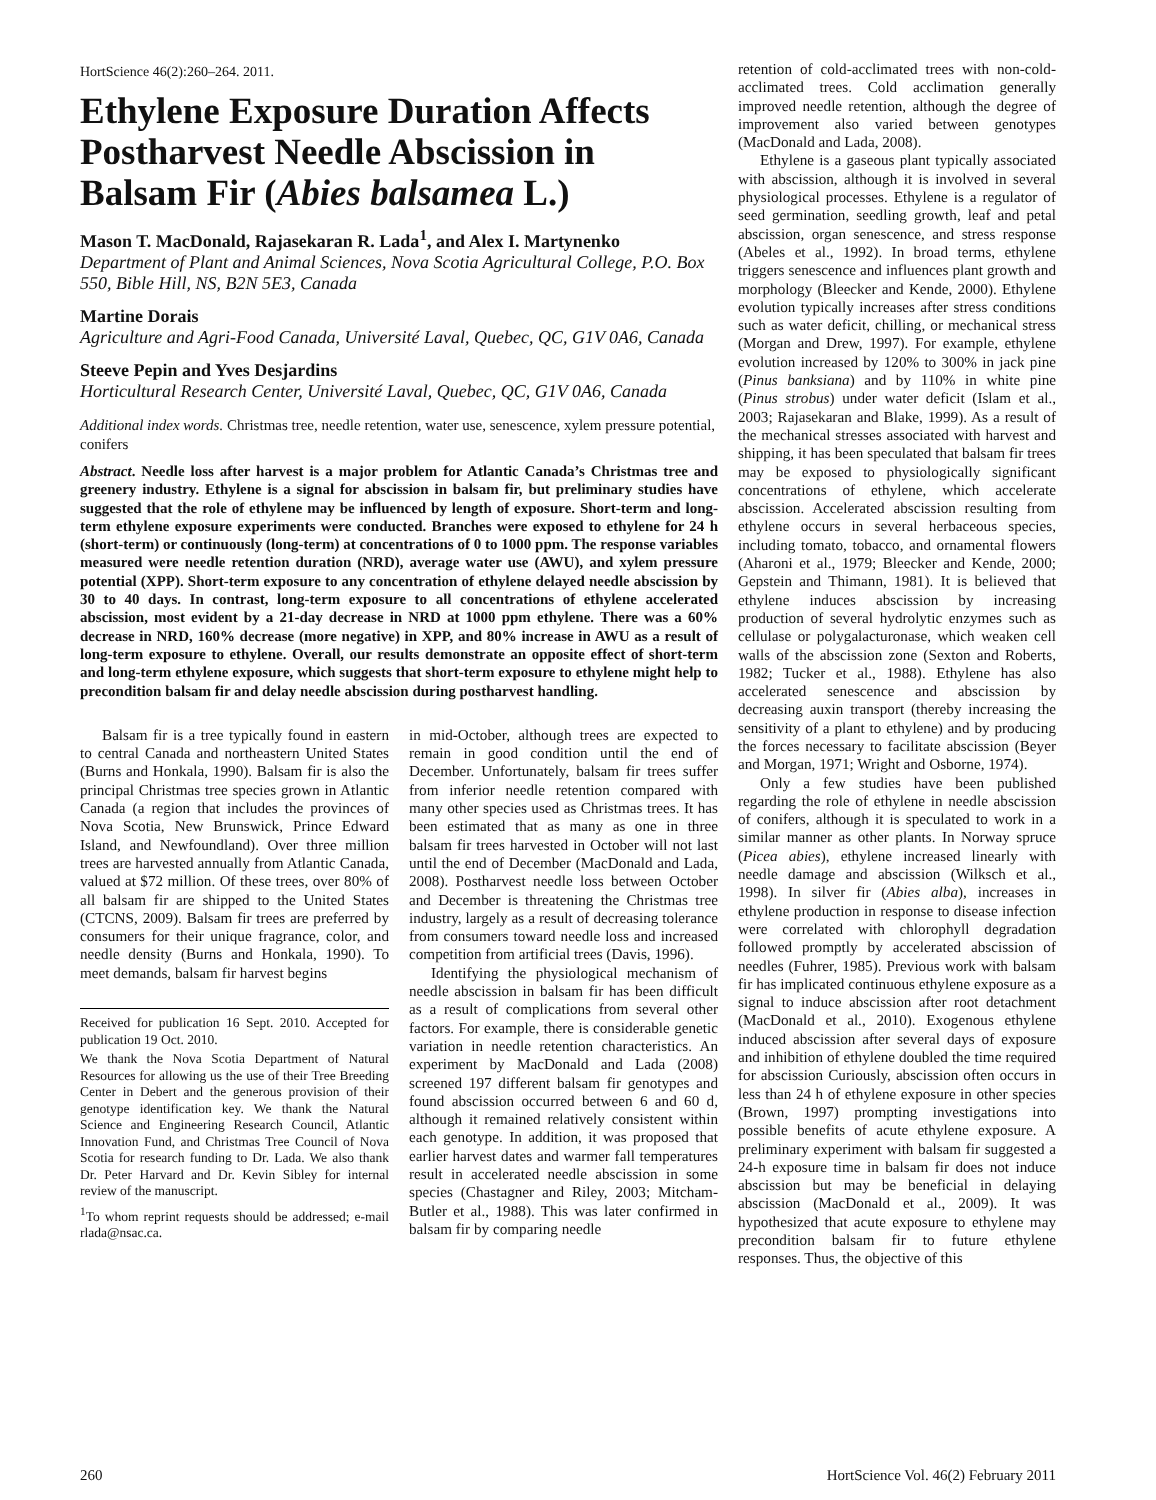HortScience 46(2):260–264. 2011.
Ethylene Exposure Duration Affects Postharvest Needle Abscission in Balsam Fir (Abies balsamea L.)
Mason T. MacDonald, Rajasekaran R. Lada<sup>1</sup>, and Alex I. Martynenko
Department of Plant and Animal Sciences, Nova Scotia Agricultural College, P.O. Box 550, Bible Hill, NS, B2N 5E3, Canada
Martine Dorais
Agriculture and Agri-Food Canada, Université Laval, Quebec, QC, G1V 0A6, Canada
Steeve Pepin and Yves Desjardins
Horticultural Research Center, Université Laval, Quebec, QC, G1V 0A6, Canada
Additional index words. Christmas tree, needle retention, water use, senescence, xylem pressure potential, conifers
Abstract. Needle loss after harvest is a major problem for Atlantic Canada’s Christmas tree and greenery industry. Ethylene is a signal for abscission in balsam fir, but preliminary studies have suggested that the role of ethylene may be influenced by length of exposure. Short-term and long-term ethylene exposure experiments were conducted. Branches were exposed to ethylene for 24 h (short-term) or continuously (long-term) at concentrations of 0 to 1000 ppm. The response variables measured were needle retention duration (NRD), average water use (AWU), and xylem pressure potential (XPP). Short-term exposure to any concentration of ethylene delayed needle abscission by 30 to 40 days. In contrast, long-term exposure to all concentrations of ethylene accelerated abscission, most evident by a 21-day decrease in NRD at 1000 ppm ethylene. There was a 60% decrease in NRD, 160% decrease (more negative) in XPP, and 80% increase in AWU as a result of long-term exposure to ethylene. Overall, our results demonstrate an opposite effect of short-term and long-term ethylene exposure, which suggests that short-term exposure to ethylene might help to precondition balsam fir and delay needle abscission during postharvest handling.
Balsam fir is a tree typically found in eastern to central Canada and northeastern United States (Burns and Honkala, 1990). Balsam fir is also the principal Christmas tree species grown in Atlantic Canada (a region that includes the provinces of Nova Scotia, New Brunswick, Prince Edward Island, and Newfoundland). Over three million trees are harvested annually from Atlantic Canada, valued at $72 million. Of these trees, over 80% of all balsam fir are shipped to the United States (CTCNS, 2009). Balsam fir trees are preferred by consumers for their unique fragrance, color, and needle density (Burns and Honkala, 1990). To meet demands, balsam fir harvest begins
Received for publication 16 Sept. 2010. Accepted for publication 19 Oct. 2010.
We thank the Nova Scotia Department of Natural Resources for allowing us the use of their Tree Breeding Center in Debert and the generous provision of their genotype identification key. We thank the Natural Science and Engineering Research Council, Atlantic Innovation Fund, and Christmas Tree Council of Nova Scotia for research funding to Dr. Lada. We also thank Dr. Peter Harvard and Dr. Kevin Sibley for internal review of the manuscript.
<sup>1</sup> To whom reprint requests should be addressed; e-mail rlada@nsac.ca.
in mid-October, although trees are expected to remain in good condition until the end of December. Unfortunately, balsam fir trees suffer from inferior needle retention compared with many other species used as Christmas trees. It has been estimated that as many as one in three balsam fir trees harvested in October will not last until the end of December (MacDonald and Lada, 2008). Postharvest needle loss between October and December is threatening the Christmas tree industry, largely as a result of decreasing tolerance from consumers toward needle loss and increased competition from artificial trees (Davis, 1996).
Identifying the physiological mechanism of needle abscission in balsam fir has been difficult as a result of complications from several other factors. For example, there is considerable genetic variation in needle retention characteristics. An experiment by MacDonald and Lada (2008) screened 197 different balsam fir genotypes and found abscission occurred between 6 and 60 d, although it remained relatively consistent within each genotype. In addition, it was proposed that earlier harvest dates and warmer fall temperatures result in accelerated needle abscission in some species (Chastagner and Riley, 2003; Mitcham-Butler et al., 1988). This was later confirmed in balsam fir by comparing needle
retention of cold-acclimated trees with non-cold-acclimated trees. Cold acclimation generally improved needle retention, although the degree of improvement also varied between genotypes (MacDonald and Lada, 2008).
Ethylene is a gaseous plant typically associated with abscission, although it is involved in several physiological processes. Ethylene is a regulator of seed germination, seedling growth, leaf and petal abscission, organ senescence, and stress response (Abeles et al., 1992). In broad terms, ethylene triggers senescence and influences plant growth and morphology (Bleecker and Kende, 2000). Ethylene evolution typically increases after stress conditions such as water deficit, chilling, or mechanical stress (Morgan and Drew, 1997). For example, ethylene evolution increased by 120% to 300% in jack pine (Pinus banksiana) and by 110% in white pine (Pinus strobus) under water deficit (Islam et al., 2003; Rajasekaran and Blake, 1999). As a result of the mechanical stresses associated with harvest and shipping, it has been speculated that balsam fir trees may be exposed to physiologically significant concentrations of ethylene, which accelerate abscission. Accelerated abscission resulting from ethylene occurs in several herbaceous species, including tomato, tobacco, and ornamental flowers (Aharoni et al., 1979; Bleecker and Kende, 2000; Gepstein and Thimann, 1981). It is believed that ethylene induces abscission by increasing production of several hydrolytic enzymes such as cellulase or polygalacturonase, which weaken cell walls of the abscission zone (Sexton and Roberts, 1982; Tucker et al., 1988). Ethylene has also accelerated senescence and abscission by decreasing auxin transport (thereby increasing the sensitivity of a plant to ethylene) and by producing the forces necessary to facilitate abscission (Beyer and Morgan, 1971; Wright and Osborne, 1974).
Only a few studies have been published regarding the role of ethylene in needle abscission of conifers, although it is speculated to work in a similar manner as other plants. In Norway spruce (Picea abies), ethylene increased linearly with needle damage and abscission (Wilksch et al., 1998). In silver fir (Abies alba), increases in ethylene production in response to disease infection were correlated with chlorophyll degradation followed promptly by accelerated abscission of needles (Fuhrer, 1985). Previous work with balsam fir has implicated continuous ethylene exposure as a signal to induce abscission after root detachment (MacDonald et al., 2010). Exogenous ethylene induced abscission after several days of exposure and inhibition of ethylene doubled the time required for abscission Curiously, abscission often occurs in less than 24 h of ethylene exposure in other species (Brown, 1997) prompting investigations into possible benefits of acute ethylene exposure. A preliminary experiment with balsam fir suggested a 24-h exposure time in balsam fir does not induce abscission but may be beneficial in delaying abscission (MacDonald et al., 2009). It was hypothesized that acute exposure to ethylene may precondition balsam fir to future ethylene responses. Thus, the objective of this
260 HortScience Vol. 46(2) February 2011